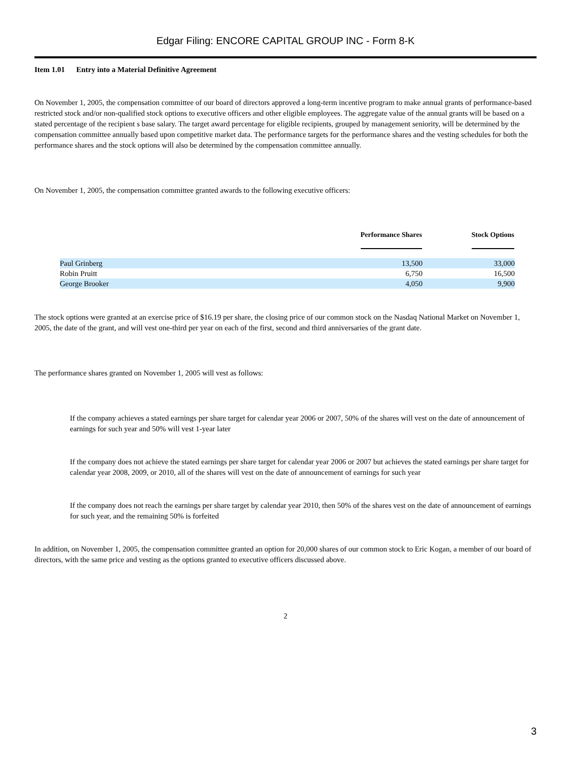Edgar Filing: ENCORE CAPITAL GROUP INC - Form 8-K
Item 1.01 Entry into a Material Definitive Agreement
On November 1, 2005, the compensation committee of our board of directors approved a long-term incentive program to make annual grants of performance-based restricted stock and/or non-qualified stock options to executive officers and other eligible employees. The aggregate value of the annual grants will be based on a stated percentage of the recipient s base salary. The target award percentage for eligible recipients, grouped by management seniority, will be determined by the compensation committee annually based upon competitive market data. The performance targets for the performance shares and the vesting schedules for both the performance shares and the stock options will also be determined by the compensation committee annually.
On November 1, 2005, the compensation committee granted awards to the following executive officers:
| | Performance Shares | Stock Options |
| --- | --- | --- |
| Paul Grinberg | 13,500 | 33,000 |
| Robin Pruitt | 6,750 | 16,500 |
| George Brooker | 4,050 | 9,900 |
The stock options were granted at an exercise price of $16.19 per share, the closing price of our common stock on the Nasdaq National Market on November 1, 2005, the date of the grant, and will vest one-third per year on each of the first, second and third anniversaries of the grant date.
The performance shares granted on November 1, 2005 will vest as follows:
If the company achieves a stated earnings per share target for calendar year 2006 or 2007, 50% of the shares will vest on the date of announcement of earnings for such year and 50% will vest 1-year later
If the company does not achieve the stated earnings per share target for calendar year 2006 or 2007 but achieves the stated earnings per share target for calendar year 2008, 2009, or 2010, all of the shares will vest on the date of announcement of earnings for such year
If the company does not reach the earnings per share target by calendar year 2010, then 50% of the shares vest on the date of announcement of earnings for such year, and the remaining 50% is forfeited
In addition, on November 1, 2005, the compensation committee granted an option for 20,000 shares of our common stock to Eric Kogan, a member of our board of directors, with the same price and vesting as the options granted to executive officers discussed above.
2
3